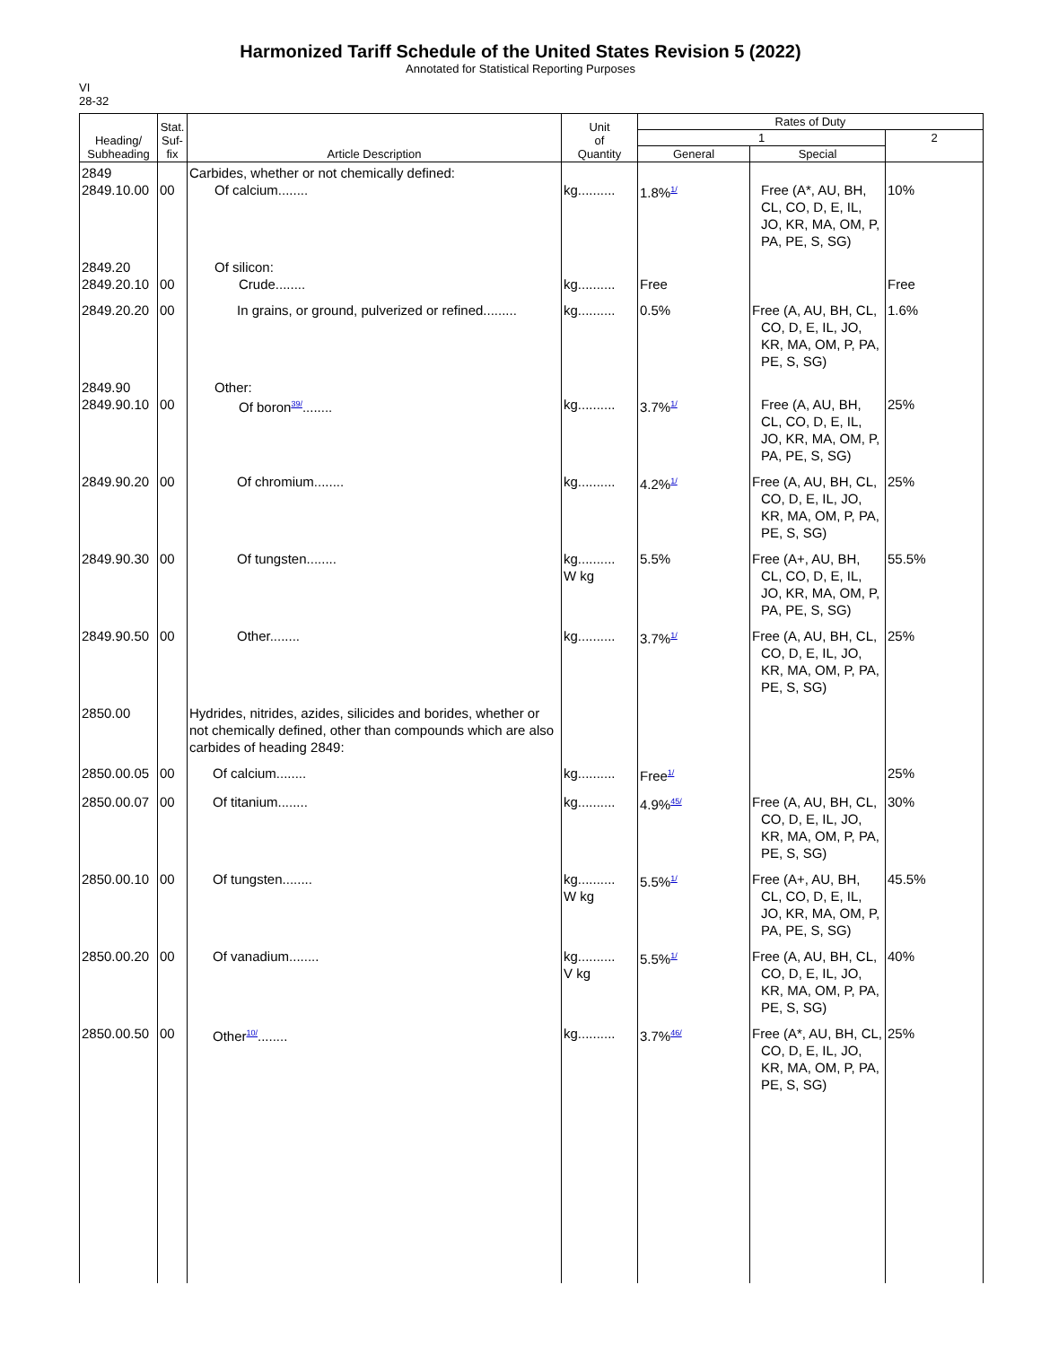Harmonized Tariff Schedule of the United States Revision 5 (2022)
Annotated for Statistical Reporting Purposes
VI
28-32
| Heading/ Subheading | Stat. Suf- fix | Article Description | Unit of Quantity | Rates of Duty | | |
| --- | --- | --- | --- | --- | --- | --- |
| | | | | 1 | | 2 |
| | | | | General | Special | |
| 2849 2849.10.00 | 00 | Carbides, whether or not chemically defined: Of calcium........ | kg.......... | 1.8%<sup>1/</sup> | Free (A*, AU, BH, CL, CO, D, E, IL, JO, KR, MA, OM, P, PA, PE, S, SG) | 10% |
| 2849.20 2849.20.10 | 00 | Of silicon: Crude........ | kg.......... | Free | | Free |
| 2849.20.20 | 00 | In grains, or ground, pulverized or refined......... | kg.......... | 0.5% | Free (A, AU, BH, CL, CO, D, E, IL, JO, KR, MA, OM, P, PA, PE, S, SG) | 1.6% |
| 2849.90 2849.90.10 | 00 | Other: Of boron<sup>39/</sup>........ | kg.......... | 3.7%<sup>1/</sup> | Free (A, AU, BH, CL, CO, D, E, IL, JO, KR, MA, OM, P, PA, PE, S, SG) | 25% |
| 2849.90.20 | 00 | Of chromium........ | kg.......... | 4.2%<sup>1/</sup> | Free (A, AU, BH, CL, CO, D, E, IL, JO, KR, MA, OM, P, PA, PE, S, SG) | 25% |
| 2849.90.30 | 00 | Of tungsten........ | kg.......... W kg | 5.5% | Free (A+, AU, BH, CL, CO, D, E, IL, JO, KR, MA, OM, P, PA, PE, S, SG) | 55.5% |
| 2849.90.50 | 00 | Other........ | kg.......... | 3.7%<sup>1/</sup> | Free (A, AU, BH, CL, CO, D, E, IL, JO, KR, MA, OM, P, PA, PE, S, SG) | 25% |
| 2850.00 | | Hydrides, nitrides, azides, silicides and borides, whether or not chemically defined, other than compounds which are also carbides of heading 2849: | | | | |
| 2850.00.05 | 00 | Of calcium........ | kg.......... | Free<sup>1/</sup> | | 25% |
| 2850.00.07 | 00 | Of titanium........ | kg.......... | 4.9%<sup>45/</sup> | Free (A, AU, BH, CL, CO, D, E, IL, JO, KR, MA, OM, P, PA, PE, S, SG) | 30% |
| 2850.00.10 | 00 | Of tungsten........ | kg.......... W kg | 5.5%<sup>1/</sup> | Free (A+, AU, BH, CL, CO, D, E, IL, JO, KR, MA, OM, P, PA, PE, S, SG) | 45.5% |
| 2850.00.20 | 00 | Of vanadium........ | kg.......... V kg | 5.5%<sup>1/</sup> | Free (A, AU, BH, CL, CO, D, E, IL, JO, KR, MA, OM, P, PA, PE, S, SG) | 40% |
| 2850.00.50 | 00 | Other<sup>10/</sup>........ | kg.......... | 3.7%<sup>46/</sup> | Free (A*, AU, BH, CL, CO, D, E, IL, JO, KR, MA, OM, P, PA, PE, S, SG) | 25% |